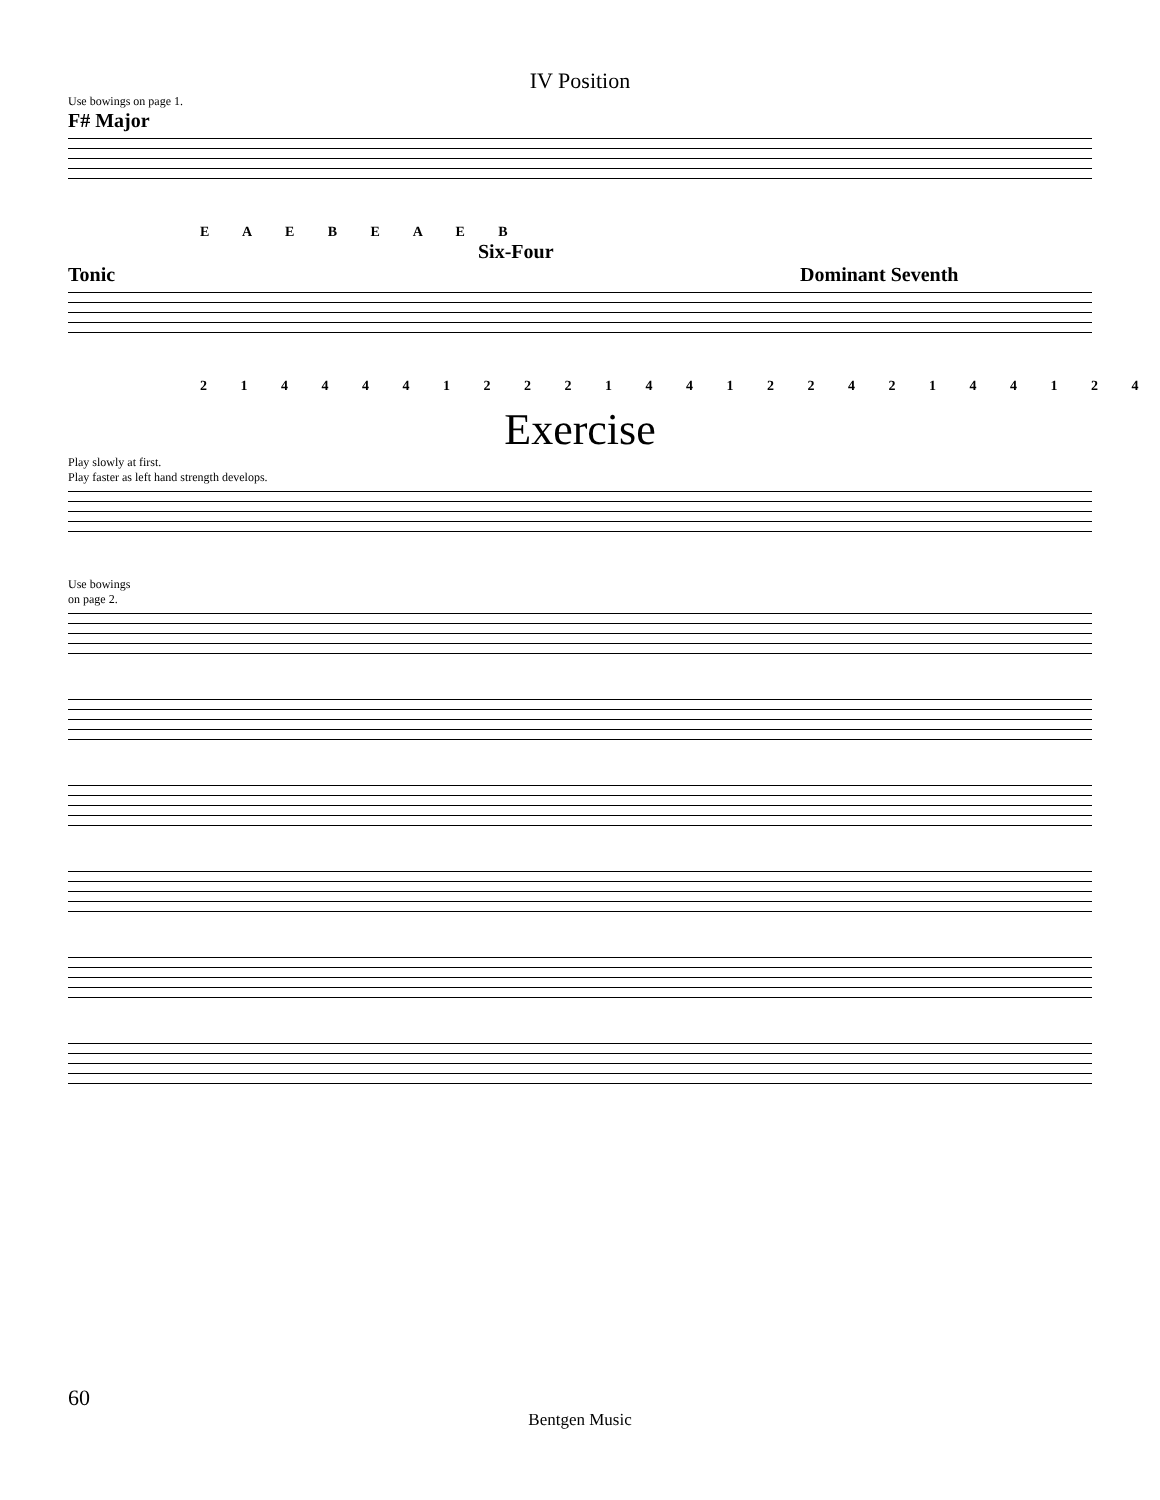IV Position
Use bowings on page 1.
F# Major
E A E B E A E B
Six-Four
Tonic Dominant Seventh
2 1 4 4 4 4 1 2 2 2 1 4 4 1 2 2 4 2 1 4 4 1 2 4
Exercise
Play slowly at first.
Play faster as left hand strength develops.
Use bowings
on page 2.
60
Bentgen Music